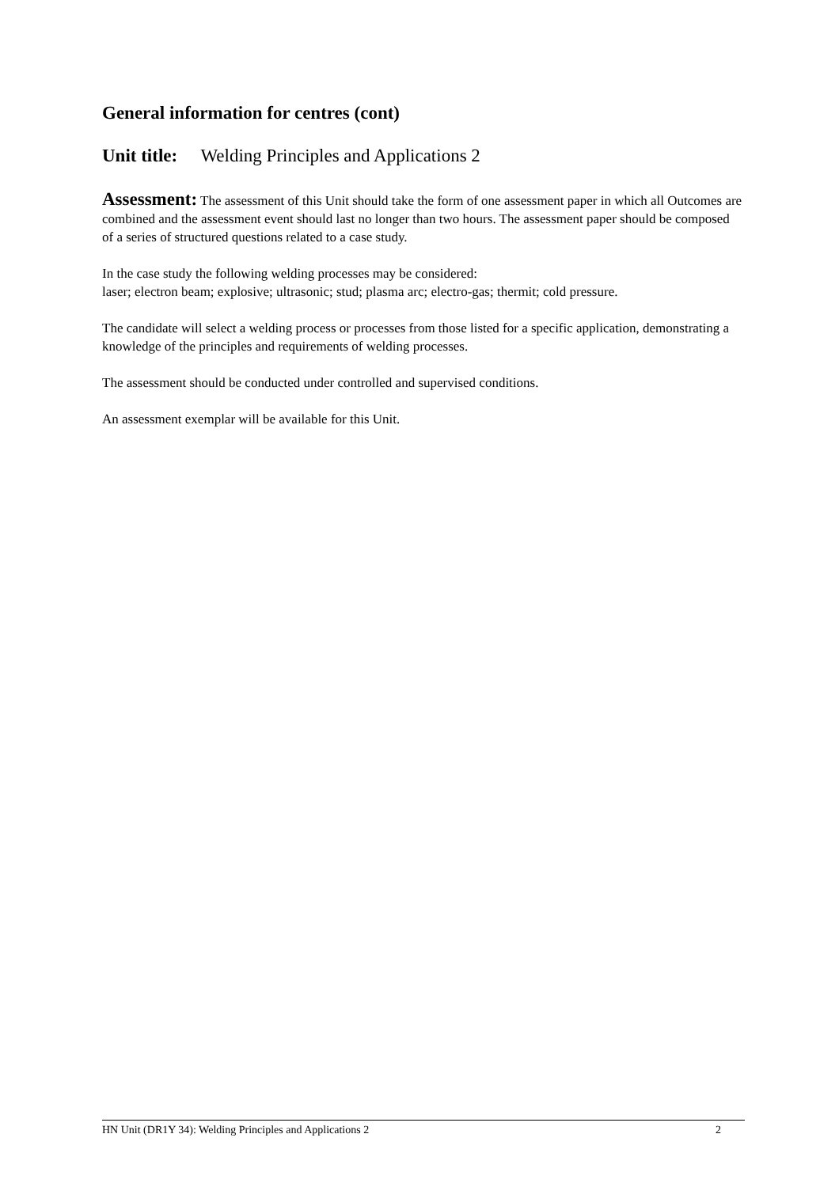General information for centres (cont)
Unit title: Welding Principles and Applications 2
Assessment: The assessment of this Unit should take the form of one assessment paper in which all Outcomes are combined and the assessment event should last no longer than two hours. The assessment paper should be composed of a series of structured questions related to a case study.
In the case study the following welding processes may be considered:
laser; electron beam; explosive; ultrasonic; stud; plasma arc; electro-gas; thermit; cold pressure.
The candidate will select a welding process or processes from those listed for a specific application, demonstrating a knowledge of the principles and requirements of welding processes.
The assessment should be conducted under controlled and supervised conditions.
An assessment exemplar will be available for this Unit.
HN Unit (DR1Y 34): Welding Principles and Applications 2 2